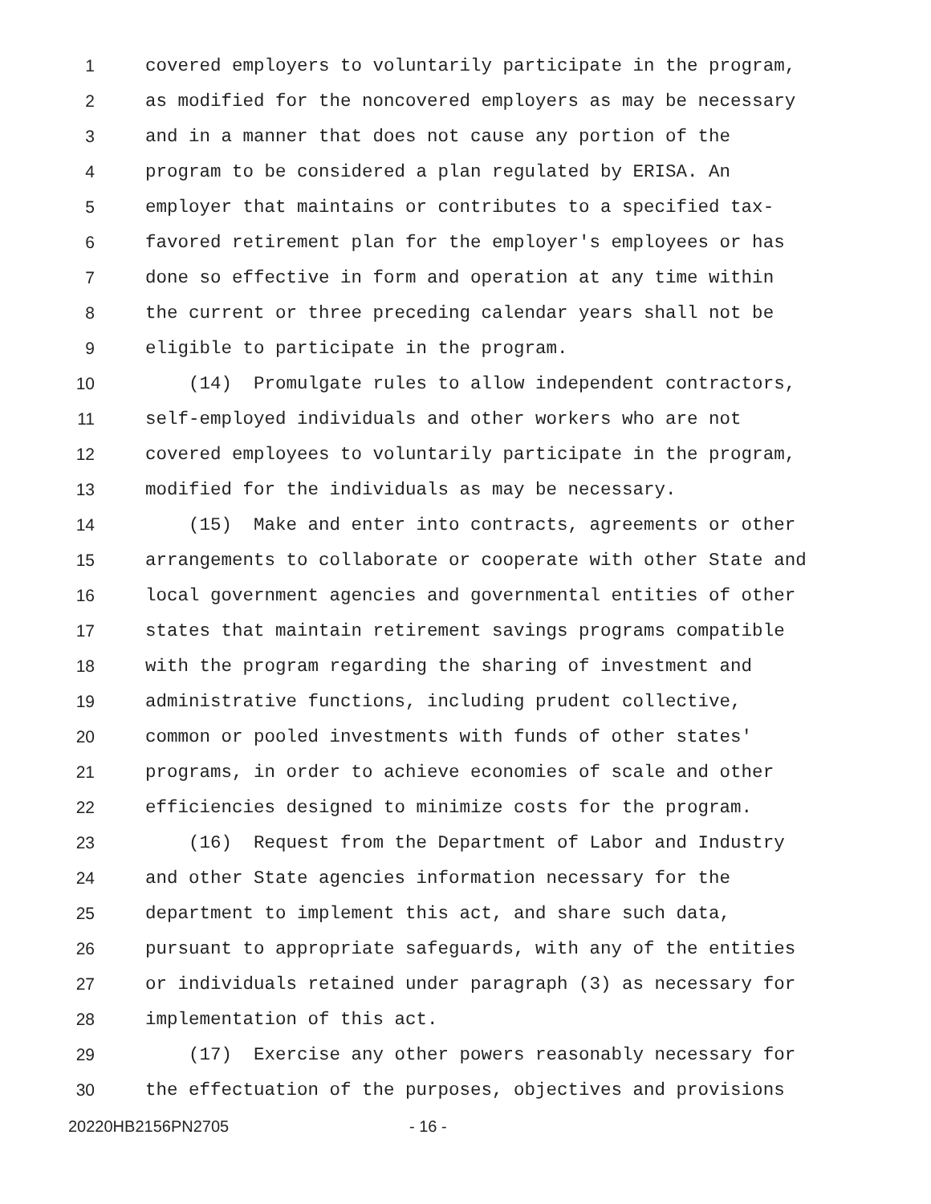1 covered employers to voluntarily participate in the program,
2 as modified for the noncovered employers as may be necessary
3 and in a manner that does not cause any portion of the
4 program to be considered a plan regulated by ERISA. An
5 employer that maintains or contributes to a specified tax-
6 favored retirement plan for the employer's employees or has
7 done so effective in form and operation at any time within
8 the current or three preceding calendar years shall not be
9 eligible to participate in the program.
10 (14) Promulgate rules to allow independent contractors,
11 self-employed individuals and other workers who are not
12 covered employees to voluntarily participate in the program,
13 modified for the individuals as may be necessary.
14 (15) Make and enter into contracts, agreements or other
15 arrangements to collaborate or cooperate with other State and
16 local government agencies and governmental entities of other
17 states that maintain retirement savings programs compatible
18 with the program regarding the sharing of investment and
19 administrative functions, including prudent collective,
20 common or pooled investments with funds of other states'
21 programs, in order to achieve economies of scale and other
22 efficiencies designed to minimize costs for the program.
23 (16) Request from the Department of Labor and Industry
24 and other State agencies information necessary for the
25 department to implement this act, and share such data,
26 pursuant to appropriate safeguards, with any of the entities
27 or individuals retained under paragraph (3) as necessary for
28 implementation of this act.
29 (17) Exercise any other powers reasonably necessary for
30 the effectuation of the purposes, objectives and provisions
20220HB2156PN2705 - 16 -